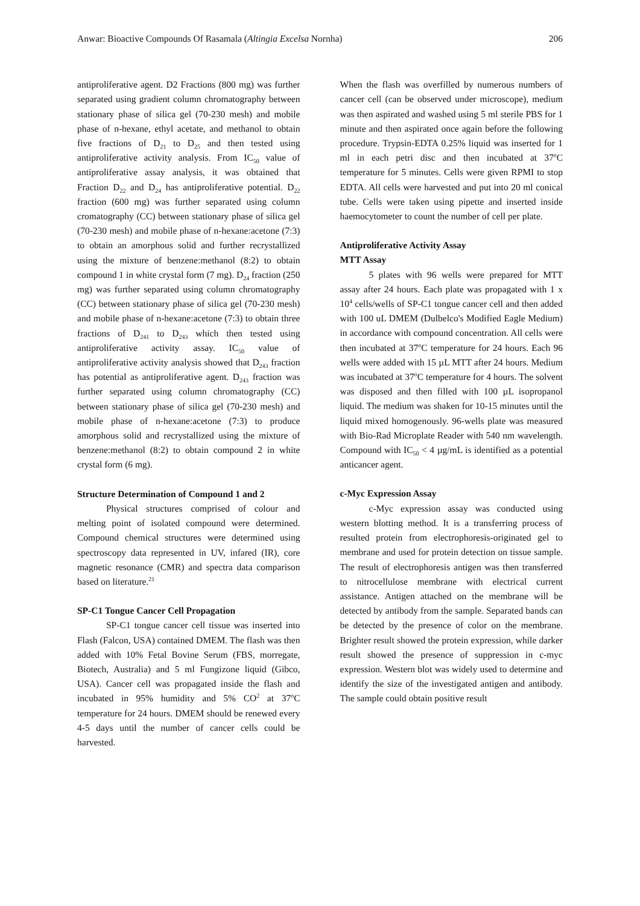Anwar: Bioactive Compounds Of Rasamala (Altingia Excelsa Nornha) 206
antiproliferative agent. D2 Fractions (800 mg) was further separated using gradient column chromatography between stationary phase of silica gel (70-230 mesh) and mobile phase of n-hexane, ethyl acetate, and methanol to obtain five fractions of D<sub>21</sub> to D<sub>25</sub> and then tested using antiproliferative activity analysis. From IC<sub>50</sub> value of antiproliferative assay analysis, it was obtained that Fraction D<sub>22</sub> and D<sub>24</sub> has antiproliferative potential. D<sub>22</sub> fraction (600 mg) was further separated using column cromatography (CC) between stationary phase of silica gel (70-230 mesh) and mobile phase of n-hexane:acetone (7:3) to obtain an amorphous solid and further recrystallized using the mixture of benzene:methanol (8:2) to obtain compound 1 in white crystal form (7 mg). D<sub>24</sub> fraction (250 mg) was further separated using column chromatography (CC) between stationary phase of silica gel (70-230 mesh) and mobile phase of n-hexane:acetone (7:3) to obtain three fractions of D<sub>241</sub> to D<sub>243</sub> which then tested using antiproliferative activity assay. IC<sub>50</sub> value of antiproliferative activity analysis showed that D<sub>243</sub> fraction has potential as antiproliferative agent. D<sub>243</sub> fraction was further separated using column chromatography (CC) between stationary phase of silica gel (70-230 mesh) and mobile phase of n-hexane:acetone (7:3) to produce amorphous solid and recrystallized using the mixture of benzene:methanol (8:2) to obtain compound 2 in white crystal form (6 mg).
Structure Determination of Compound 1 and 2
Physical structures comprised of colour and melting point of isolated compound were determined. Compound chemical structures were determined using spectroscopy data represented in UV, infared (IR), core magnetic resonance (CMR) and spectra data comparison based on literature.<sup>21</sup>
SP-C1 Tongue Cancer Cell Propagation
SP-C1 tongue cancer cell tissue was inserted into Flash (Falcon, USA) contained DMEM. The flash was then added with 10% Fetal Bovine Serum (FBS, morregate, Biotech, Australia) and 5 ml Fungizone liquid (Gibco, USA). Cancer cell was propagated inside the flash and incubated in 95% humidity and 5% CO<sup>2</sup> at 37<sup>o</sup>C temperature for 24 hours. DMEM should be renewed every 4-5 days until the number of cancer cells could be harvested.
When the flash was overfilled by numerous numbers of cancer cell (can be observed under microscope), medium was then aspirated and washed using 5 ml sterile PBS for 1 minute and then aspirated once again before the following procedure. Trypsin-EDTA 0.25% liquid was inserted for 1 ml in each petri disc and then incubated at 37<sup>o</sup>C temperature for 5 minutes. Cells were given RPMI to stop EDTA. All cells were harvested and put into 20 ml conical tube. Cells were taken using pipette and inserted inside haemocytometer to count the number of cell per plate.
Antiproliferative Activity Assay
MTT Assay
5 plates with 96 wells were prepared for MTT assay after 24 hours. Each plate was propagated with 1 x 10<sup>4</sup> cells/wells of SP-C1 tongue cancer cell and then added with 100 uL DMEM (Dulbelco's Modified Eagle Medium) in accordance with compound concentration. All cells were then incubated at 37<sup>o</sup>C temperature for 24 hours. Each 96 wells were added with 15 µL MTT after 24 hours. Medium was incubated at 37<sup>o</sup>C temperature for 4 hours. The solvent was disposed and then filled with 100 µL isopropanol liquid. The medium was shaken for 10-15 minutes until the liquid mixed homogenously. 96-wells plate was measured with Bio-Rad Microplate Reader with 540 nm wavelength. Compound with IC<sub>50</sub> < 4 µg/mL is identified as a potential anticancer agent.
c-Myc Expression Assay
c-Myc expression assay was conducted using western blotting method. It is a transferring process of resulted protein from electrophoresis-originated gel to membrane and used for protein detection on tissue sample. The result of electrophoresis antigen was then transferred to nitrocellulose membrane with electrical current assistance. Antigen attached on the membrane will be detected by antibody from the sample. Separated bands can be detected by the presence of color on the membrane. Brighter result showed the protein expression, while darker result showed the presence of suppression in c-myc expression. Western blot was widely used to determine and identify the size of the investigated antigen and antibody. The sample could obtain positive result